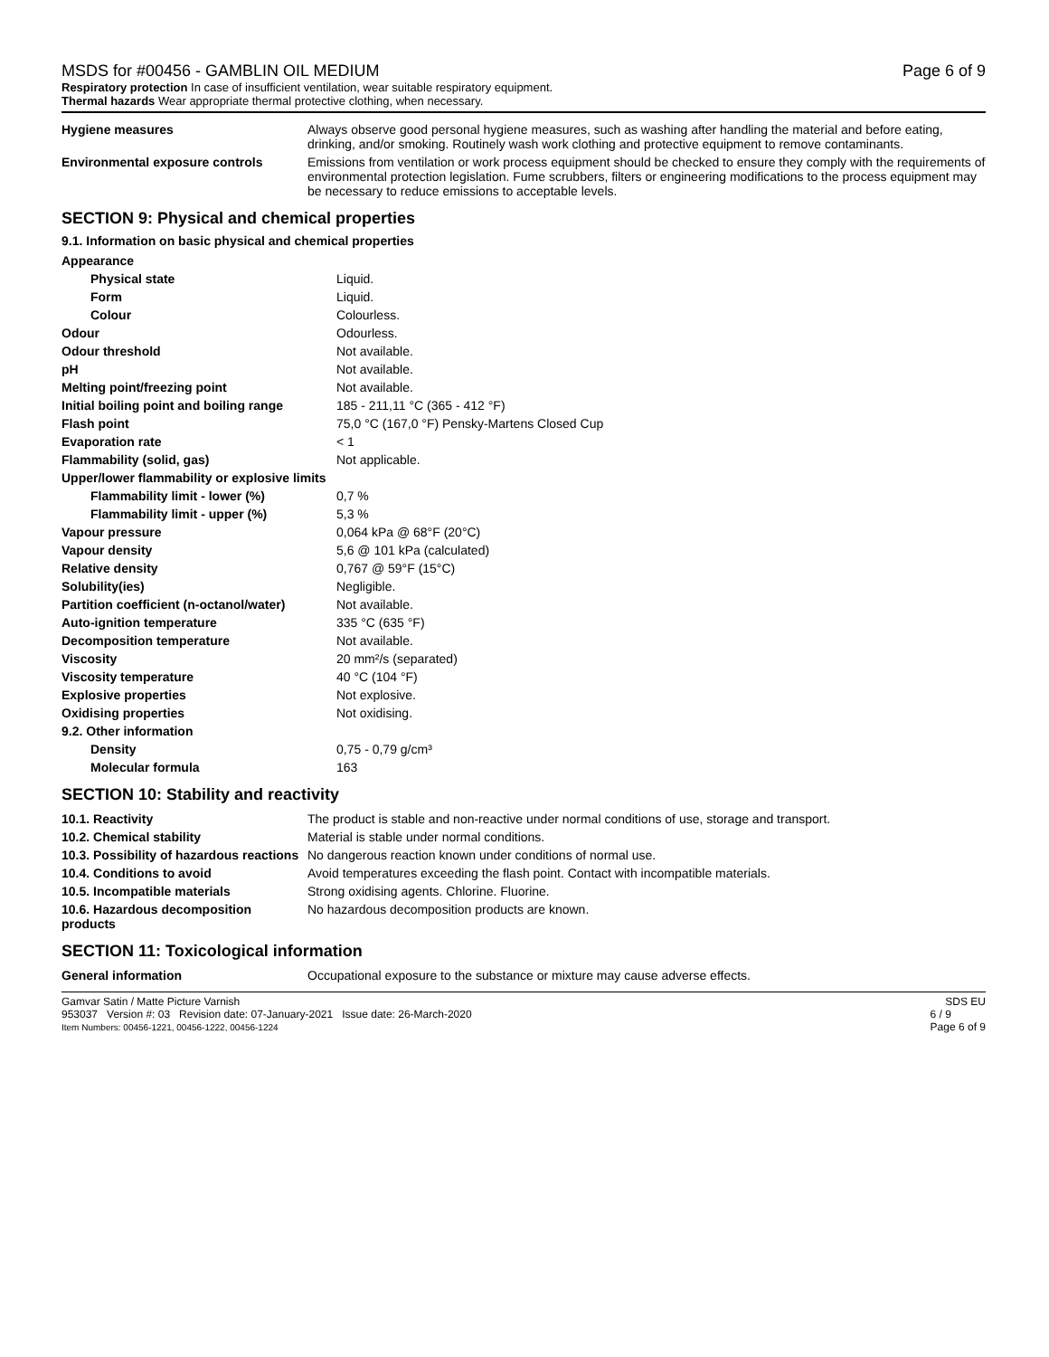MSDS for #00456 - GAMBLIN OIL MEDIUM
Respiratory protection In case of insufficient ventilation, wear suitable respiratory equipment.
Thermal hazards Wear appropriate thermal protective clothing, when necessary.
Page 6 of 9
| Hygiene measures | Always observe good personal hygiene measures, such as washing after handling the material and before eating, drinking, and/or smoking. Routinely wash work clothing and protective equipment to remove contaminants. |
| Environmental exposure controls | Emissions from ventilation or work process equipment should be checked to ensure they comply with the requirements of environmental protection legislation. Fume scrubbers, filters or engineering modifications to the process equipment may be necessary to reduce emissions to acceptable levels. |
SECTION 9: Physical and chemical properties
9.1. Information on basic physical and chemical properties
| Appearance | |
| Physical state | Liquid. |
| Form | Liquid. |
| Colour | Colourless. |
| Odour | Odourless. |
| Odour threshold | Not available. |
| pH | Not available. |
| Melting point/freezing point | Not available. |
| Initial boiling point and boiling range | 185 - 211,11 °C (365 - 412 °F) |
| Flash point | 75,0 °C (167,0 °F) Pensky-Martens Closed Cup |
| Evaporation rate | < 1 |
| Flammability (solid, gas) | Not applicable. |
| Upper/lower flammability or explosive limits | |
| Flammability limit - lower (%) | 0,7 % |
| Flammability limit - upper (%) | 5,3 % |
| Vapour pressure | 0,064 kPa @ 68°F (20°C) |
| Vapour density | 5,6 @ 101 kPa (calculated) |
| Relative density | 0,767 @ 59°F (15°C) |
| Solubility(ies) | Negligible. |
| Partition coefficient (n-octanol/water) | Not available. |
| Auto-ignition temperature | 335 °C (635 °F) |
| Decomposition temperature | Not available. |
| Viscosity | 20 mm²/s (separated) |
| Viscosity temperature | 40 °C (104 °F) |
| Explosive properties | Not explosive. |
| Oxidising properties | Not oxidising. |
| 9.2. Other information | |
| Density | 0,75 - 0,79 g/cm³ |
| Molecular formula | 163 |
SECTION 10: Stability and reactivity
| 10.1. Reactivity | The product is stable and non-reactive under normal conditions of use, storage and transport. |
| 10.2. Chemical stability | Material is stable under normal conditions. |
| 10.3. Possibility of hazardous reactions | No dangerous reaction known under conditions of normal use. |
| 10.4. Conditions to avoid | Avoid temperatures exceeding the flash point. Contact with incompatible materials. |
| 10.5. Incompatible materials | Strong oxidising agents. Chlorine. Fluorine. |
| 10.6. Hazardous decomposition products | No hazardous decomposition products are known. |
SECTION 11: Toxicological information
| General information | Occupational exposure to the substance or mixture may cause adverse effects. |
Gamvar Satin / Matte Picture Varnish SDS EU
953037 Version #: 03 Revision date: 07-January-2021 Issue date: 26-March-2020
Item Numbers: 00456-1221, 00456-1222, 00456-1224
6 / 9
Page 6 of 9